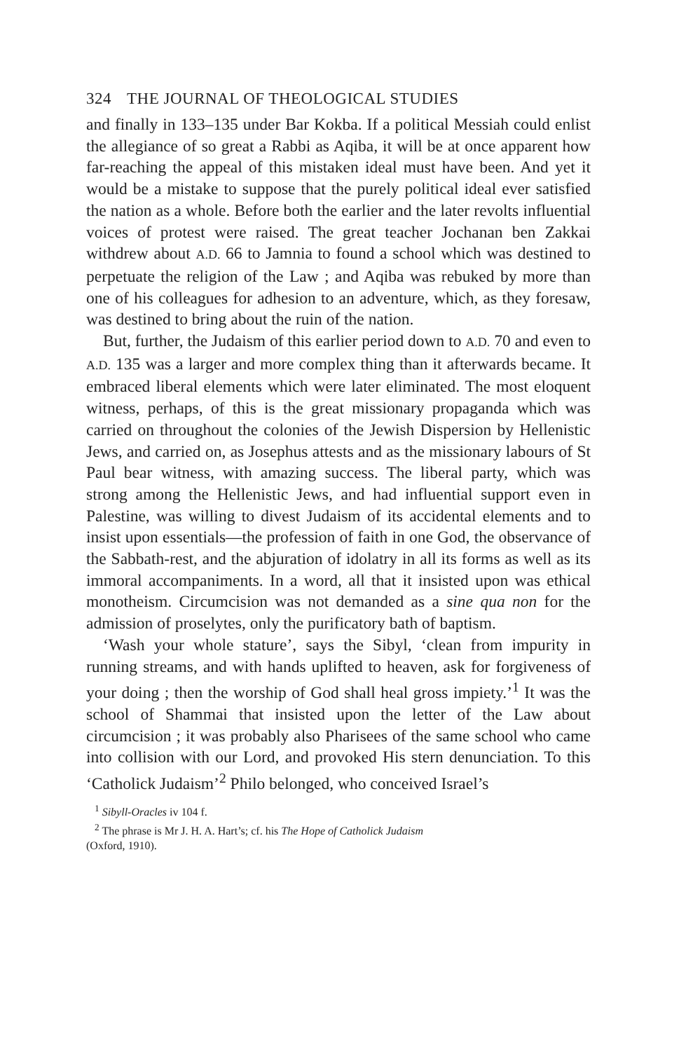324 THE JOURNAL OF THEOLOGICAL STUDIES
and finally in 133–135 under Bar Kokba. If a political Messiah could enlist the allegiance of so great a Rabbi as Aqiba, it will be at once apparent how far-reaching the appeal of this mistaken ideal must have been. And yet it would be a mistake to suppose that the purely political ideal ever satisfied the nation as a whole. Before both the earlier and the later revolts influential voices of protest were raised. The great teacher Jochanan ben Zakkai withdrew about A.D. 66 to Jamnia to found a school which was destined to perpetuate the religion of the Law ; and Aqiba was rebuked by more than one of his colleagues for adhesion to an adventure, which, as they foresaw, was destined to bring about the ruin of the nation.
But, further, the Judaism of this earlier period down to A.D. 70 and even to A.D. 135 was a larger and more complex thing than it afterwards became. It embraced liberal elements which were later eliminated. The most eloquent witness, perhaps, of this is the great missionary propaganda which was carried on throughout the colonies of the Jewish Dispersion by Hellenistic Jews, and carried on, as Josephus attests and as the missionary labours of St Paul bear witness, with amazing success. The liberal party, which was strong among the Hellenistic Jews, and had influential support even in Palestine, was willing to divest Judaism of its accidental elements and to insist upon essentials—the profession of faith in one God, the observance of the Sabbath-rest, and the abjuration of idolatry in all its forms as well as its immoral accompaniments. In a word, all that it insisted upon was ethical monotheism. Circumcision was not demanded as a sine qua non for the admission of proselytes, only the purificatory bath of baptism.
‘Wash your whole stature’, says the Sibyl, ‘clean from impurity in running streams, and with hands uplifted to heaven, ask for forgiveness of your doing ; then the worship of God shall heal gross impiety.’<sup>1</sup> It was the school of Shammai that insisted upon the letter of the Law about circumcision ; it was probably also Pharisees of the same school who came into collision with our Lord, and provoked His stern denunciation. To this ‘Catholick Judaism’<sup>2</sup> Philo belonged, who conceived Israel’s
<sup>1</sup> Sibyll-Oracles iv 104 f.
<sup>2</sup> The phrase is Mr J. H. A. Hart’s; cf. his The Hope of Catholick Judaism
(Oxford, 1910).